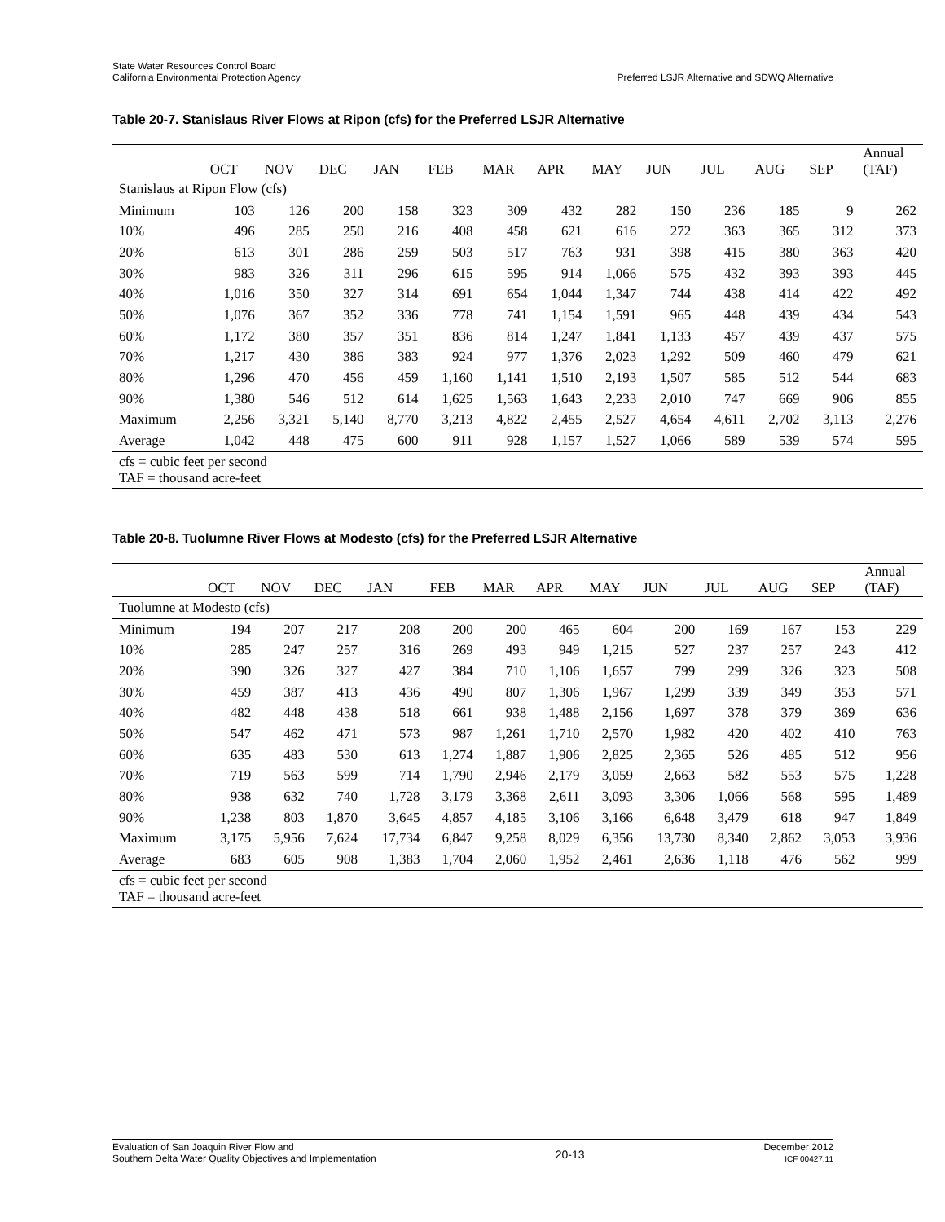State Water Resources Control Board
California Environmental Protection Agency
Preferred LSJR Alternative and SDWQ Alternative
Table 20-7. Stanislaus River Flows at Ripon (cfs) for the Preferred LSJR Alternative
| | OCT | NOV | DEC | JAN | FEB | MAR | APR | MAY | JUN | JUL | AUG | SEP | Annual (TAF) |
| --- | --- | --- | --- | --- | --- | --- | --- | --- | --- | --- | --- | --- | --- |
| Stanislaus at Ripon Flow (cfs) | | | | | | | | | | | | | |
| Minimum | 103 | 126 | 200 | 158 | 323 | 309 | 432 | 282 | 150 | 236 | 185 | 9 | 262 |
| 10% | 496 | 285 | 250 | 216 | 408 | 458 | 621 | 616 | 272 | 363 | 365 | 312 | 373 |
| 20% | 613 | 301 | 286 | 259 | 503 | 517 | 763 | 931 | 398 | 415 | 380 | 363 | 420 |
| 30% | 983 | 326 | 311 | 296 | 615 | 595 | 914 | 1,066 | 575 | 432 | 393 | 393 | 445 |
| 40% | 1,016 | 350 | 327 | 314 | 691 | 654 | 1,044 | 1,347 | 744 | 438 | 414 | 422 | 492 |
| 50% | 1,076 | 367 | 352 | 336 | 778 | 741 | 1,154 | 1,591 | 965 | 448 | 439 | 434 | 543 |
| 60% | 1,172 | 380 | 357 | 351 | 836 | 814 | 1,247 | 1,841 | 1,133 | 457 | 439 | 437 | 575 |
| 70% | 1,217 | 430 | 386 | 383 | 924 | 977 | 1,376 | 2,023 | 1,292 | 509 | 460 | 479 | 621 |
| 80% | 1,296 | 470 | 456 | 459 | 1,160 | 1,141 | 1,510 | 2,193 | 1,507 | 585 | 512 | 544 | 683 |
| 90% | 1,380 | 546 | 512 | 614 | 1,625 | 1,563 | 1,643 | 2,233 | 2,010 | 747 | 669 | 906 | 855 |
| Maximum | 2,256 | 3,321 | 5,140 | 8,770 | 3,213 | 4,822 | 2,455 | 2,527 | 4,654 | 4,611 | 2,702 | 3,113 | 2,276 |
| Average | 1,042 | 448 | 475 | 600 | 911 | 928 | 1,157 | 1,527 | 1,066 | 589 | 539 | 574 | 595 |
| cfs = cubic feet per second TAF = thousand acre-feet | | | | | | | | | | | | | |
Table 20-8. Tuolumne River Flows at Modesto (cfs) for the Preferred LSJR Alternative
| | OCT | NOV | DEC | JAN | FEB | MAR | APR | MAY | JUN | JUL | AUG | SEP | Annual (TAF) |
| --- | --- | --- | --- | --- | --- | --- | --- | --- | --- | --- | --- | --- | --- |
| Tuolumne at Modesto (cfs) | | | | | | | | | | | | | |
| Minimum | 194 | 207 | 217 | 208 | 200 | 200 | 465 | 604 | 200 | 169 | 167 | 153 | 229 |
| 10% | 285 | 247 | 257 | 316 | 269 | 493 | 949 | 1,215 | 527 | 237 | 257 | 243 | 412 |
| 20% | 390 | 326 | 327 | 427 | 384 | 710 | 1,106 | 1,657 | 799 | 299 | 326 | 323 | 508 |
| 30% | 459 | 387 | 413 | 436 | 490 | 807 | 1,306 | 1,967 | 1,299 | 339 | 349 | 353 | 571 |
| 40% | 482 | 448 | 438 | 518 | 661 | 938 | 1,488 | 2,156 | 1,697 | 378 | 379 | 369 | 636 |
| 50% | 547 | 462 | 471 | 573 | 987 | 1,261 | 1,710 | 2,570 | 1,982 | 420 | 402 | 410 | 763 |
| 60% | 635 | 483 | 530 | 613 | 1,274 | 1,887 | 1,906 | 2,825 | 2,365 | 526 | 485 | 512 | 956 |
| 70% | 719 | 563 | 599 | 714 | 1,790 | 2,946 | 2,179 | 3,059 | 2,663 | 582 | 553 | 575 | 1,228 |
| 80% | 938 | 632 | 740 | 1,728 | 3,179 | 3,368 | 2,611 | 3,093 | 3,306 | 1,066 | 568 | 595 | 1,489 |
| 90% | 1,238 | 803 | 1,870 | 3,645 | 4,857 | 4,185 | 3,106 | 3,166 | 6,648 | 3,479 | 618 | 947 | 1,849 |
| Maximum | 3,175 | 5,956 | 7,624 | 17,734 | 6,847 | 9,258 | 8,029 | 6,356 | 13,730 | 8,340 | 2,862 | 3,053 | 3,936 |
| Average | 683 | 605 | 908 | 1,383 | 1,704 | 2,060 | 1,952 | 2,461 | 2,636 | 1,118 | 476 | 562 | 999 |
| cfs = cubic feet per second TAF = thousand acre-feet | | | | | | | | | | | | | |
Evaluation of San Joaquin River Flow and
Southern Delta Water Quality Objectives and Implementation
20-13
December 2012
ICF 00427.11